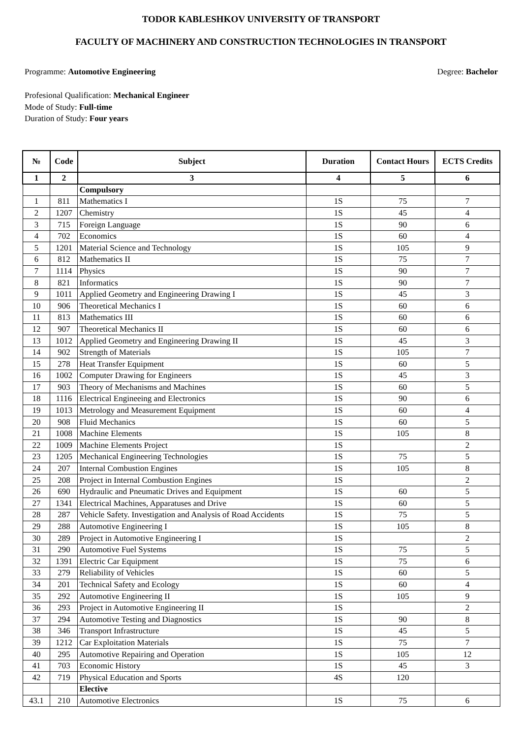TODOR KABLESHKOV UNIVERSITY OF TRANSPORT
FACULTY OF MACHINERY AND CONSTRUCTION TECHNOLOGIES IN TRANSPORT
Programme: Automotive Engineering Degree: Bachelor
Profesional Qualification: Mechanical Engineer
Mode of Study: Full-time
Duration of Study: Four years
| № | Code | Subject | Duration | Contact Hours | ECTS Credits |
| --- | --- | --- | --- | --- | --- |
| 1 | 2 | 3 | 4 | 5 | 6 |
| | | Compulsory | | | |
| 1 | 811 | Mathematics I | 1S | 75 | 7 |
| 2 | 1207 | Chemistry | 1S | 45 | 4 |
| 3 | 715 | Foreign Language | 1S | 90 | 6 |
| 4 | 702 | Economics | 1S | 60 | 4 |
| 5 | 1201 | Material Science and Technology | 1S | 105 | 9 |
| 6 | 812 | Mathematics II | 1S | 75 | 7 |
| 7 | 1114 | Physics | 1S | 90 | 7 |
| 8 | 821 | Informatics | 1S | 90 | 7 |
| 9 | 1011 | Applied Geometry and Engineering Drawing I | 1S | 45 | 3 |
| 10 | 906 | Theoretical Mechanics I | 1S | 60 | 6 |
| 11 | 813 | Mathematics III | 1S | 60 | 6 |
| 12 | 907 | Theoretical Mechanics II | 1S | 60 | 6 |
| 13 | 1012 | Applied Geometry and Engineering Drawing II | 1S | 45 | 3 |
| 14 | 902 | Strength of Materials | 1S | 105 | 7 |
| 15 | 278 | Heat Transfer Equipment | 1S | 60 | 5 |
| 16 | 1002 | Computer Drawing for Engineers | 1S | 45 | 3 |
| 17 | 903 | Theory of Mechanisms and Machines | 1S | 60 | 5 |
| 18 | 1116 | Electrical Engineeing and Electronics | 1S | 90 | 6 |
| 19 | 1013 | Metrology and Measurement Equipment | 1S | 60 | 4 |
| 20 | 908 | Fluid Mechanics | 1S | 60 | 5 |
| 21 | 1008 | Machine Elements | 1S | 105 | 8 |
| 22 | 1009 | Machine Elements Project | 1S | | 2 |
| 23 | 1205 | Mechanical Engineering Technologies | 1S | 75 | 5 |
| 24 | 207 | Internal Combustion Engines | 1S | 105 | 8 |
| 25 | 208 | Project in Internal Combustion Engines | 1S | | 2 |
| 26 | 690 | Hydraulic and Pneumatic Drives and Equipment | 1S | 60 | 5 |
| 27 | 1341 | Electrical Machines, Apparatuses and Drive | 1S | 60 | 5 |
| 28 | 287 | Vehicle Safety. Investigation and Analysis of Road Accidents | 1S | 75 | 5 |
| 29 | 288 | Automotive Engineering I | 1S | 105 | 8 |
| 30 | 289 | Project in Automotive Engineering I | 1S | | 2 |
| 31 | 290 | Automotive Fuel Systems | 1S | 75 | 5 |
| 32 | 1391 | Electric Car Equipment | 1S | 75 | 6 |
| 33 | 279 | Reliability of Vehicles | 1S | 60 | 5 |
| 34 | 201 | Technical Safety and Ecology | 1S | 60 | 4 |
| 35 | 292 | Automotive Engineering II | 1S | 105 | 9 |
| 36 | 293 | Project in Automotive Engineering II | 1S | | 2 |
| 37 | 294 | Automotive Testing and Diagnostics | 1S | 90 | 8 |
| 38 | 346 | Transport Infrastructure | 1S | 45 | 5 |
| 39 | 1212 | Car Exploitation Materials | 1S | 75 | 7 |
| 40 | 295 | Automotive Repairing and Operation | 1S | 105 | 12 |
| 41 | 703 | Economic History | 1S | 45 | 3 |
| 42 | 719 | Physical Education and Sports | 4S | 120 | |
| | | Elective | | | |
| 43.1 | 210 | Automotive Electronics | 1S | 75 | 6 |